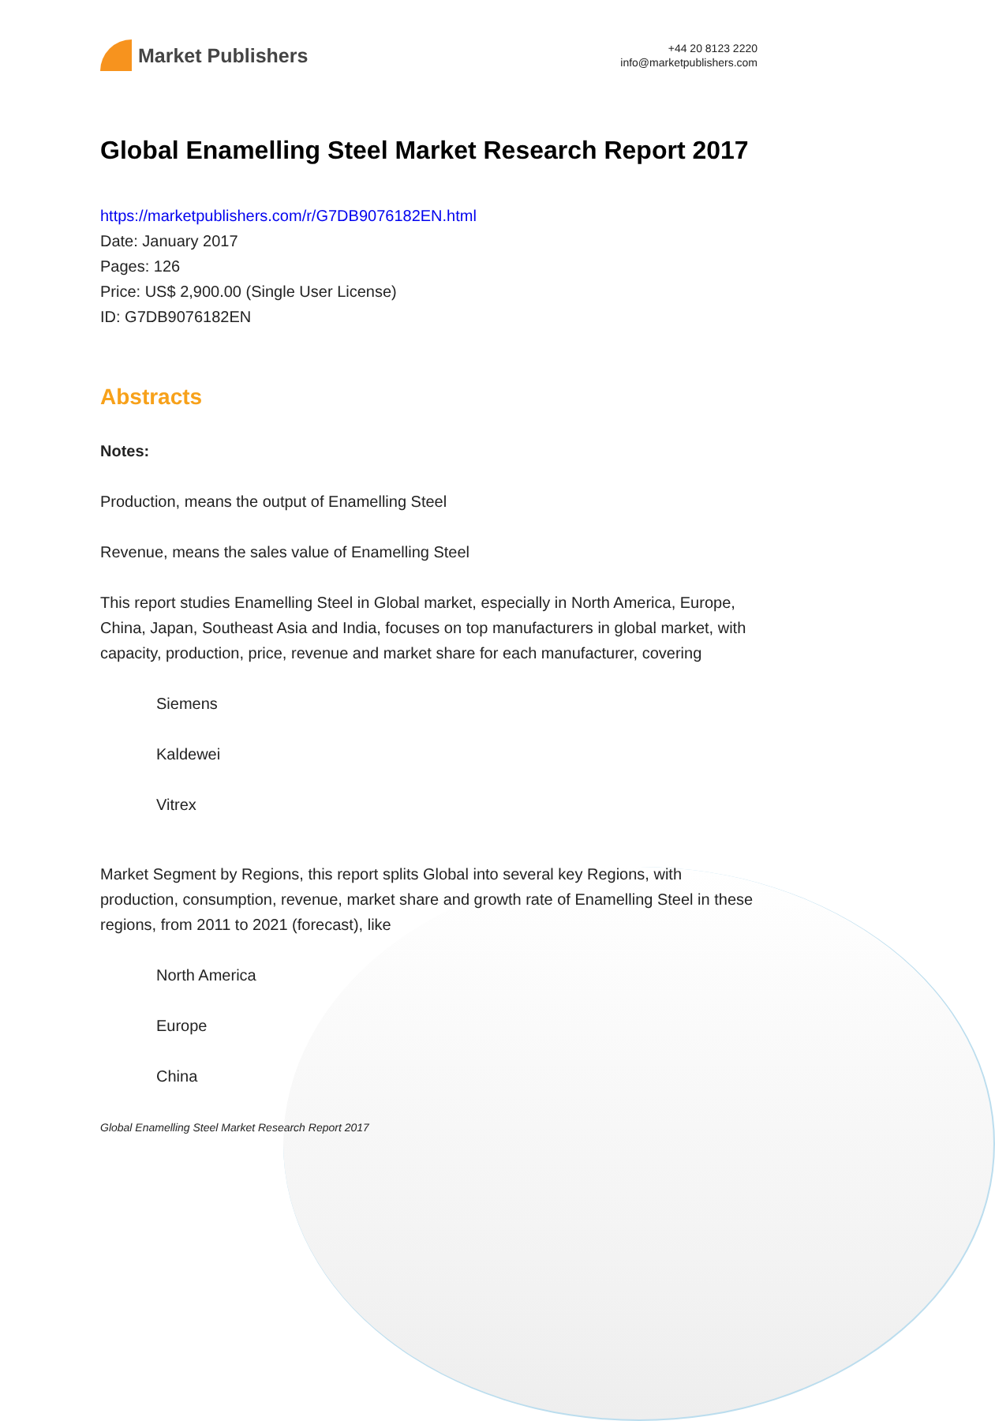Market Publishers
+44 20 8123 2220
info@marketpublishers.com
Global Enamelling Steel Market Research Report 2017
https://marketpublishers.com/r/G7DB9076182EN.html
Date: January 2017
Pages: 126
Price: US$ 2,900.00 (Single User License)
ID: G7DB9076182EN
Abstracts
Notes:
Production, means the output of Enamelling Steel
Revenue, means the sales value of Enamelling Steel
This report studies Enamelling Steel in Global market, especially in North America, Europe, China, Japan, Southeast Asia and India, focuses on top manufacturers in global market, with capacity, production, price, revenue and market share for each manufacturer, covering
Siemens
Kaldewei
Vitrex
Market Segment by Regions, this report splits Global into several key Regions, with production, consumption, revenue, market share and growth rate of Enamelling Steel in these regions, from 2011 to 2021 (forecast), like
North America
Europe
China
Global Enamelling Steel Market Research Report 2017